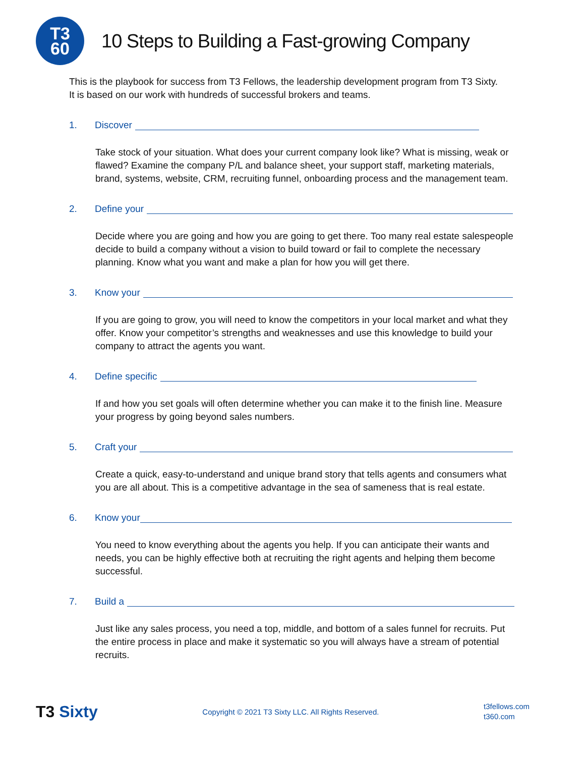T3
60
10 Steps to Building a Fast-growing Company
This is the playbook for success from T3 Fellows, the leadership development program from T3 Sixty. It is based on our work with hundreds of successful brokers and teams.
1. Discover
Take stock of your situation. What does your current company look like? What is missing, weak or flawed? Examine the company P/L and balance sheet, your support staff, marketing materials, brand, systems, website, CRM, recruiting funnel, onboarding process and the management team.
2. Define your
Decide where you are going and how you are going to get there. Too many real estate salespeople decide to build a company without a vision to build toward or fail to complete the necessary planning. Know what you want and make a plan for how you will get there.
3. Know your
If you are going to grow, you will need to know the competitors in your local market and what they offer. Know your competitor’s strengths and weaknesses and use this knowledge to build your company to attract the agents you want.
4. Define specific
If and how you set goals will often determine whether you can make it to the finish line. Measure your progress by going beyond sales numbers.
5. Craft your
Create a quick, easy-to-understand and unique brand story that tells agents and consumers what you are all about. This is a competitive advantage in the sea of sameness that is real estate.
6. Know your
You need to know everything about the agents you help. If you can anticipate their wants and needs, you can be highly effective both at recruiting the right agents and helping them become successful.
7. Build a
Just like any sales process, you need a top, middle, and bottom of a sales funnel for recruits. Put the entire process in place and make it systematic so you will always have a stream of potential recruits.
T3 Sixty
Copyright © 2021 T3 Sixty LLC. All Rights Reserved.
t3fellows.com
t360.com